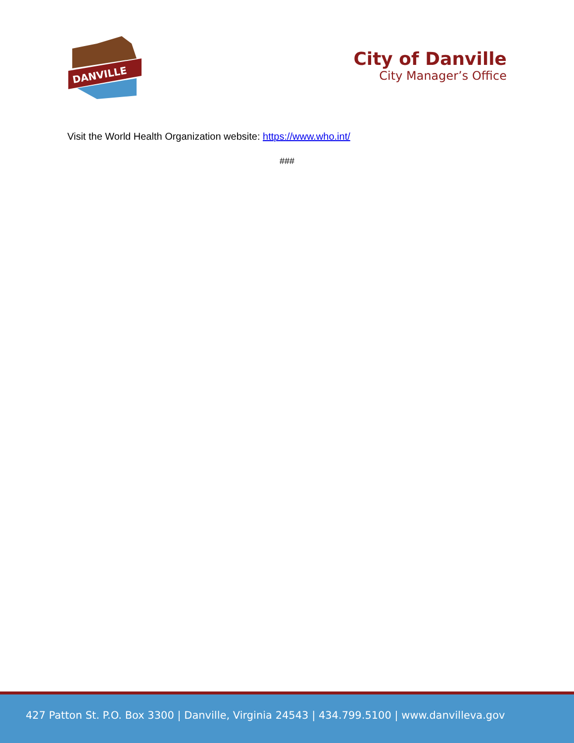DANVILLE
City of Danville
City Manager’s Office
Visit the World Health Organization website: https://www.who.int/
###
427 Patton St. P.O. Box 3300 | Danville, Virginia 24543 | 434.799.5100 | www.danvilleva.gov